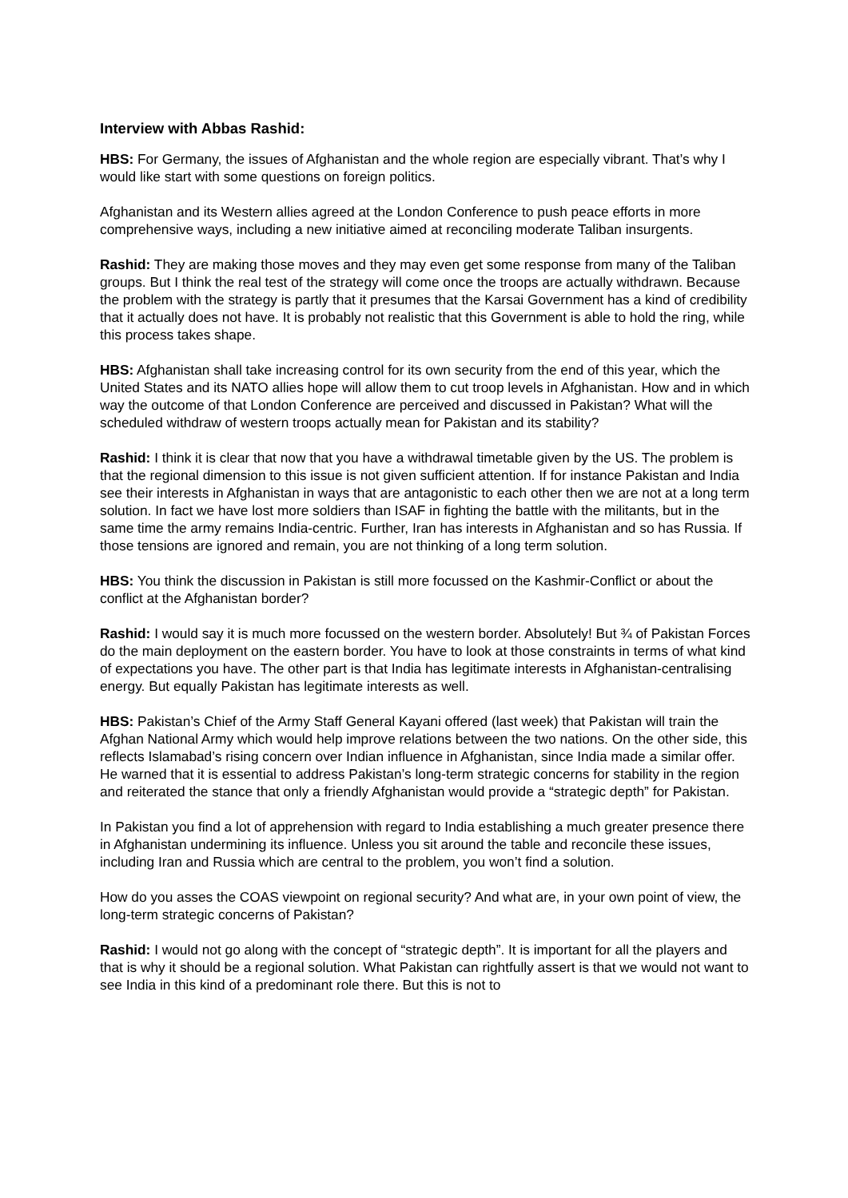Interview with Abbas Rashid:
HBS: For Germany, the issues of Afghanistan and the whole region are especially vibrant. That’s why I would like start with some questions on foreign politics.
Afghanistan and its Western allies agreed at the London Conference to push peace efforts in more comprehensive ways, including a new initiative aimed at reconciling moderate Taliban insurgents.
Rashid: They are making those moves and they may even get some response from many of the Taliban groups. But I think the real test of the strategy will come once the troops are actually withdrawn. Because the problem with the strategy is partly that it presumes that the Karsai Government has a kind of credibility that it actually does not have. It is probably not realistic that this Government is able to hold the ring, while this process takes shape.
HBS: Afghanistan shall take increasing control for its own security from the end of this year, which the United States and its NATO allies hope will allow them to cut troop levels in Afghanistan. How and in which way the outcome of that London Conference are perceived and discussed in Pakistan? What will the scheduled withdraw of western troops actually mean for Pakistan and its stability?
Rashid: I think it is clear that now that you have a withdrawal timetable given by the US. The problem is that the regional dimension to this issue is not given sufficient attention. If for instance Pakistan and India see their interests in Afghanistan in ways that are antagonistic to each other then we are not at a long term solution. In fact we have lost more soldiers than ISAF in fighting the battle with the militants, but in the same time the army remains India-centric. Further, Iran has interests in Afghanistan and so has Russia. If those tensions are ignored and remain, you are not thinking of a long term solution.
HBS: You think the discussion in Pakistan is still more focussed on the Kashmir-Conflict or about the conflict at the Afghanistan border?
Rashid: I would say it is much more focussed on the western border. Absolutely! But ¾ of Pakistan Forces do the main deployment on the eastern border. You have to look at those constraints in terms of what kind of expectations you have. The other part is that India has legitimate interests in Afghanistan-centralising energy. But equally Pakistan has legitimate interests as well.
HBS: Pakistan’s Chief of the Army Staff General Kayani offered (last week) that Pakistan will train the Afghan National Army which would help improve relations between the two nations. On the other side, this reflects Islamabad’s rising concern over Indian influence in Afghanistan, since India made a similar offer. He warned that it is essential to address Pakistan’s long-term strategic concerns for stability in the region and reiterated the stance that only a friendly Afghanistan would provide a “strategic depth” for Pakistan.
In Pakistan you find a lot of apprehension with regard to India establishing a much greater presence there in Afghanistan undermining its influence. Unless you sit around the table and reconcile these issues, including Iran and Russia which are central to the problem, you won’t find a solution.
How do you asses the COAS viewpoint on regional security? And what are, in your own point of view, the long-term strategic concerns of Pakistan?
Rashid: I would not go along with the concept of “strategic depth”. It is important for all the players and that is why it should be a regional solution. What Pakistan can rightfully assert is that we would not want to see India in this kind of a predominant role there. But this is not to